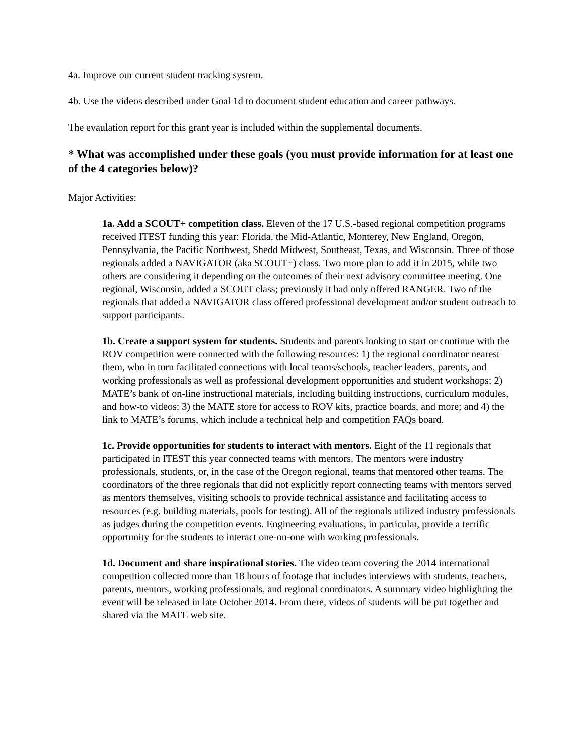4a. Improve our current student tracking system.
4b. Use the videos described under Goal 1d to document student education and career pathways.
The evaulation report for this grant year is included within the supplemental documents.
* What was accomplished under these goals (you must provide information for at least one of the 4 categories below)?
Major Activities:
1a. Add a SCOUT+ competition class. Eleven of the 17 U.S.-based regional competition programs received ITEST funding this year: Florida, the Mid-Atlantic, Monterey, New England, Oregon, Pennsylvania, the Pacific Northwest, Shedd Midwest, Southeast, Texas, and Wisconsin. Three of those regionals added a NAVIGATOR (aka SCOUT+) class. Two more plan to add it in 2015, while two others are considering it depending on the outcomes of their next advisory committee meeting. One regional, Wisconsin, added a SCOUT class; previously it had only offered RANGER. Two of the regionals that added a NAVIGATOR class offered professional development and/or student outreach to support participants.
1b. Create a support system for students. Students and parents looking to start or continue with the ROV competition were connected with the following resources: 1) the regional coordinator nearest them, who in turn facilitated connections with local teams/schools, teacher leaders, parents, and working professionals as well as professional development opportunities and student workshops; 2) MATE’s bank of on-line instructional materials, including building instructions, curriculum modules, and how-to videos; 3) the MATE store for access to ROV kits, practice boards, and more; and 4) the link to MATE’s forums, which include a technical help and competition FAQs board.
1c. Provide opportunities for students to interact with mentors. Eight of the 11 regionals that participated in ITEST this year connected teams with mentors. The mentors were industry professionals, students, or, in the case of the Oregon regional, teams that mentored other teams. The coordinators of the three regionals that did not explicitly report connecting teams with mentors served as mentors themselves, visiting schools to provide technical assistance and facilitating access to resources (e.g. building materials, pools for testing). All of the regionals utilized industry professionals as judges during the competition events. Engineering evaluations, in particular, provide a terrific opportunity for the students to interact one-on-one with working professionals.
1d. Document and share inspirational stories. The video team covering the 2014 international competition collected more than 18 hours of footage that includes interviews with students, teachers, parents, mentors, working professionals, and regional coordinators. A summary video highlighting the event will be released in late October 2014. From there, videos of students will be put together and shared via the MATE web site.